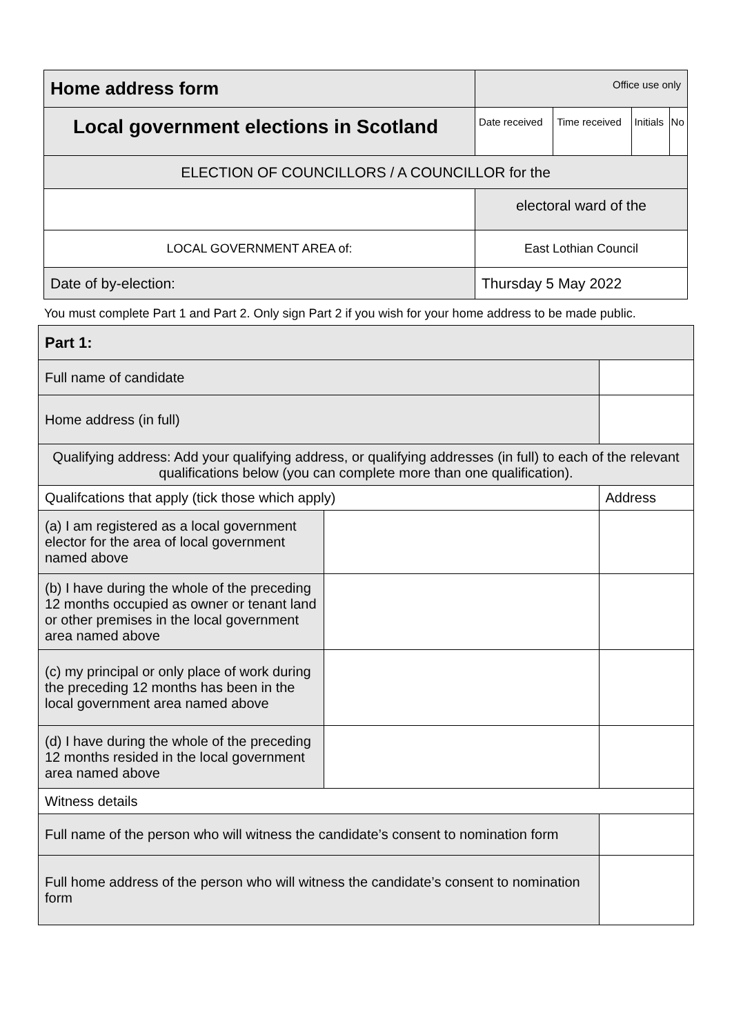| Home address form | Office use only | | | |
| Local government elections in Scotland | Date received | Time received | Initials | No |
| ELECTION OF COUNCILLORS / A COUNCILLOR for the | | | | |
| | electoral ward of the | | | |
| LOCAL GOVERNMENT AREA of: | East Lothian Council | | | |
| Date of by-election: | Thursday 5 May 2022 | | | |
You must complete Part 1 and Part 2. Only sign Part 2 if you wish for your home address to be made public.
| Part 1: | | |
| Full name of candidate | | |
| Home address (in full) | | |
| Qualifying address: Add your qualifying address, or qualifying addresses (in full) to each of the relevant qualifications below (you can complete more than one qualification). | | |
| Qualifcations that apply (tick those which apply) | | Address |
| (a) I am registered as a local government elector for the area of local government named above | | |
| (b) I have during the whole of the preceding 12 months occupied as owner or tenant land or other premises in the local government area named above | | |
| (c) my principal or only place of work during the preceding 12 months has been in the local government area named above | | |
| (d) I have during the whole of the preceding 12 months resided in the local government area named above | | |
| Witness details | | |
| Full name of the person who will witness the candidate’s consent to nomination form | | |
| Full home address of the person who will witness the candidate’s consent to nomination form | | |